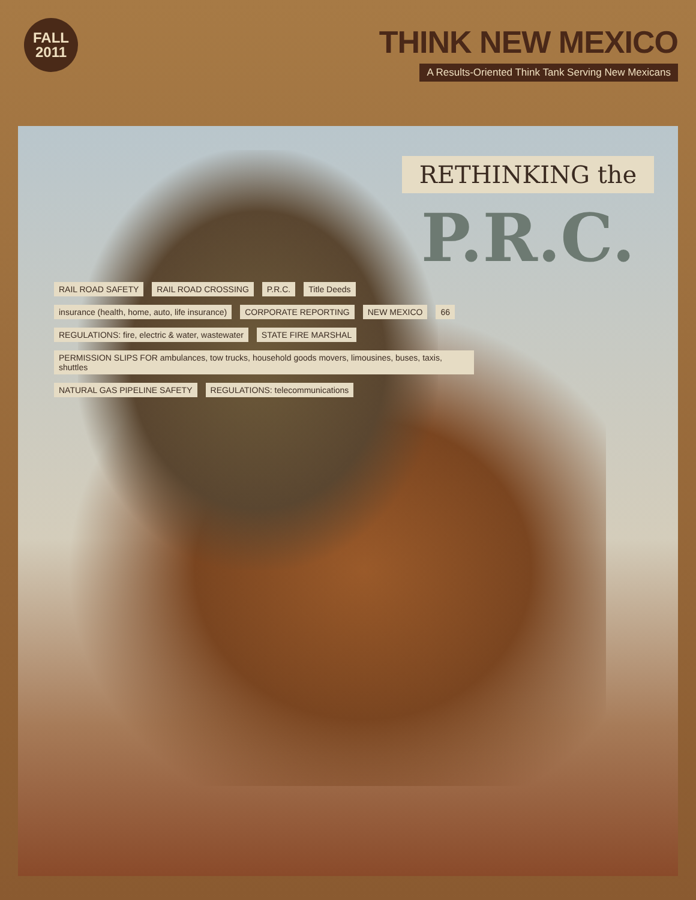FALL
2011
THINK NEW MEXICO
A Results-Oriented Think Tank Serving New Mexicans
RETHINKING the
P.R.C.
RAIL ROAD SAFETY RAIL ROAD CROSSING P.R.C. Title Deeds insurance (health, home, auto, life insurance) CORPORATE REPORTING NEW MEXICO 66 REGULATIONS: fire, electric & water, wastewater STATE FIRE MARSHAL PERMISSION SLIPS FOR ambulances, tow trucks, household goods movers, limousines, buses, taxis, shuttles NATURAL GAS PIPELINE SAFETY REGULATIONS: telecommunications